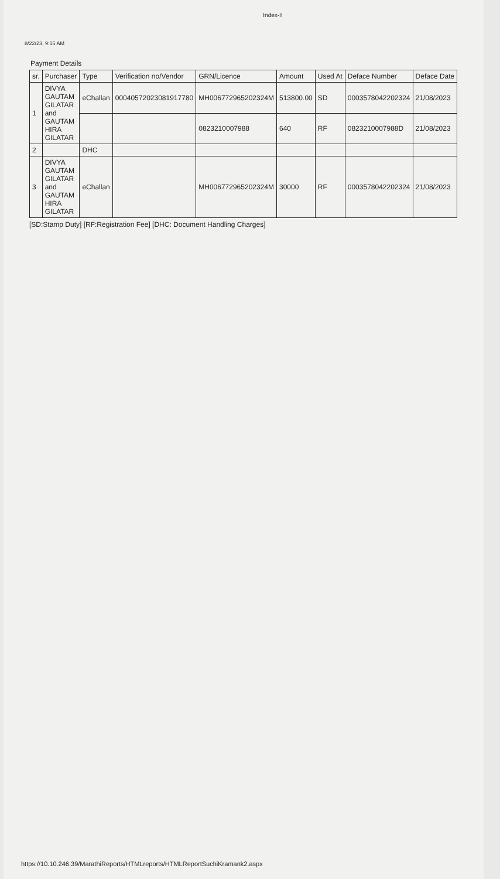Index-II
8/22/23, 9:15 AM
Payment Details
| sr. | Purchaser | Type | Verification no/Vendor | GRN/Licence | Amount | Used At | Deface Number | Deface Date |
| --- | --- | --- | --- | --- | --- | --- | --- | --- |
| 1 | DIVYA GAUTAM GILATAR and GAUTAM HIRA GILATAR | eChallan | 00040572023081917780 | MH006772965202324M | 513800.00 | SD | 0003578042202324 | 21/08/2023 |
| | | | | 0823210007988 | 640 | RF | 0823210007988D | 21/08/2023 |
| 2 | | DHC | | | | | | |
| 3 | DIVYA GAUTAM GILATAR and GAUTAM HIRA GILATAR | eChallan | | MH006772965202324M | 30000 | RF | 0003578042202324 | 21/08/2023 |
[SD:Stamp Duty] [RF:Registration Fee] [DHC: Document Handling Charges]
https://10.10.246.39/MarathiReports/HTMLreports/HTMLReportSuchiKramank2.aspx